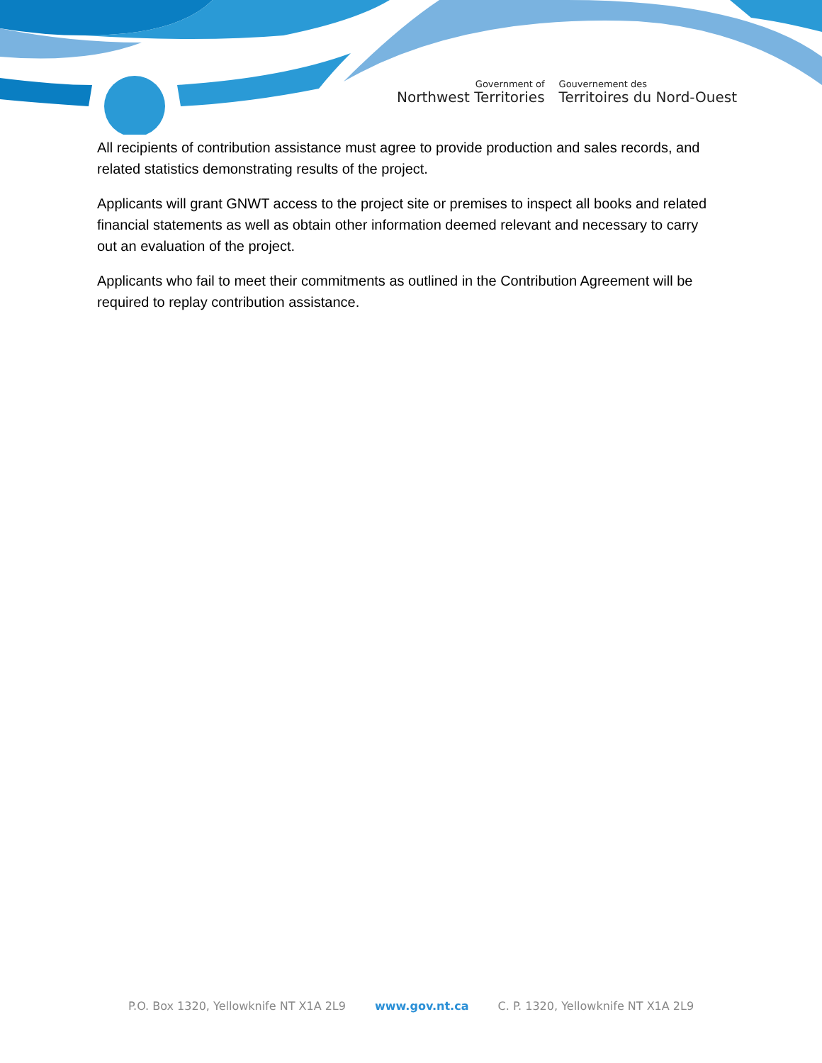Government of
Northwest Territories
Gouvernement des
Territoires du Nord-Ouest
All recipients of contribution assistance must agree to provide production and sales records, and related statistics demonstrating results of the project.
Applicants will grant GNWT access to the project site or premises to inspect all books and related financial statements as well as obtain other information deemed relevant and necessary to carry out an evaluation of the project.
Applicants who fail to meet their commitments as outlined in the Contribution Agreement will be required to replay contribution assistance.
P.O. Box 1320, Yellowknife NT X1A 2L9 www.gov.nt.ca C. P. 1320, Yellowknife NT X1A 2L9